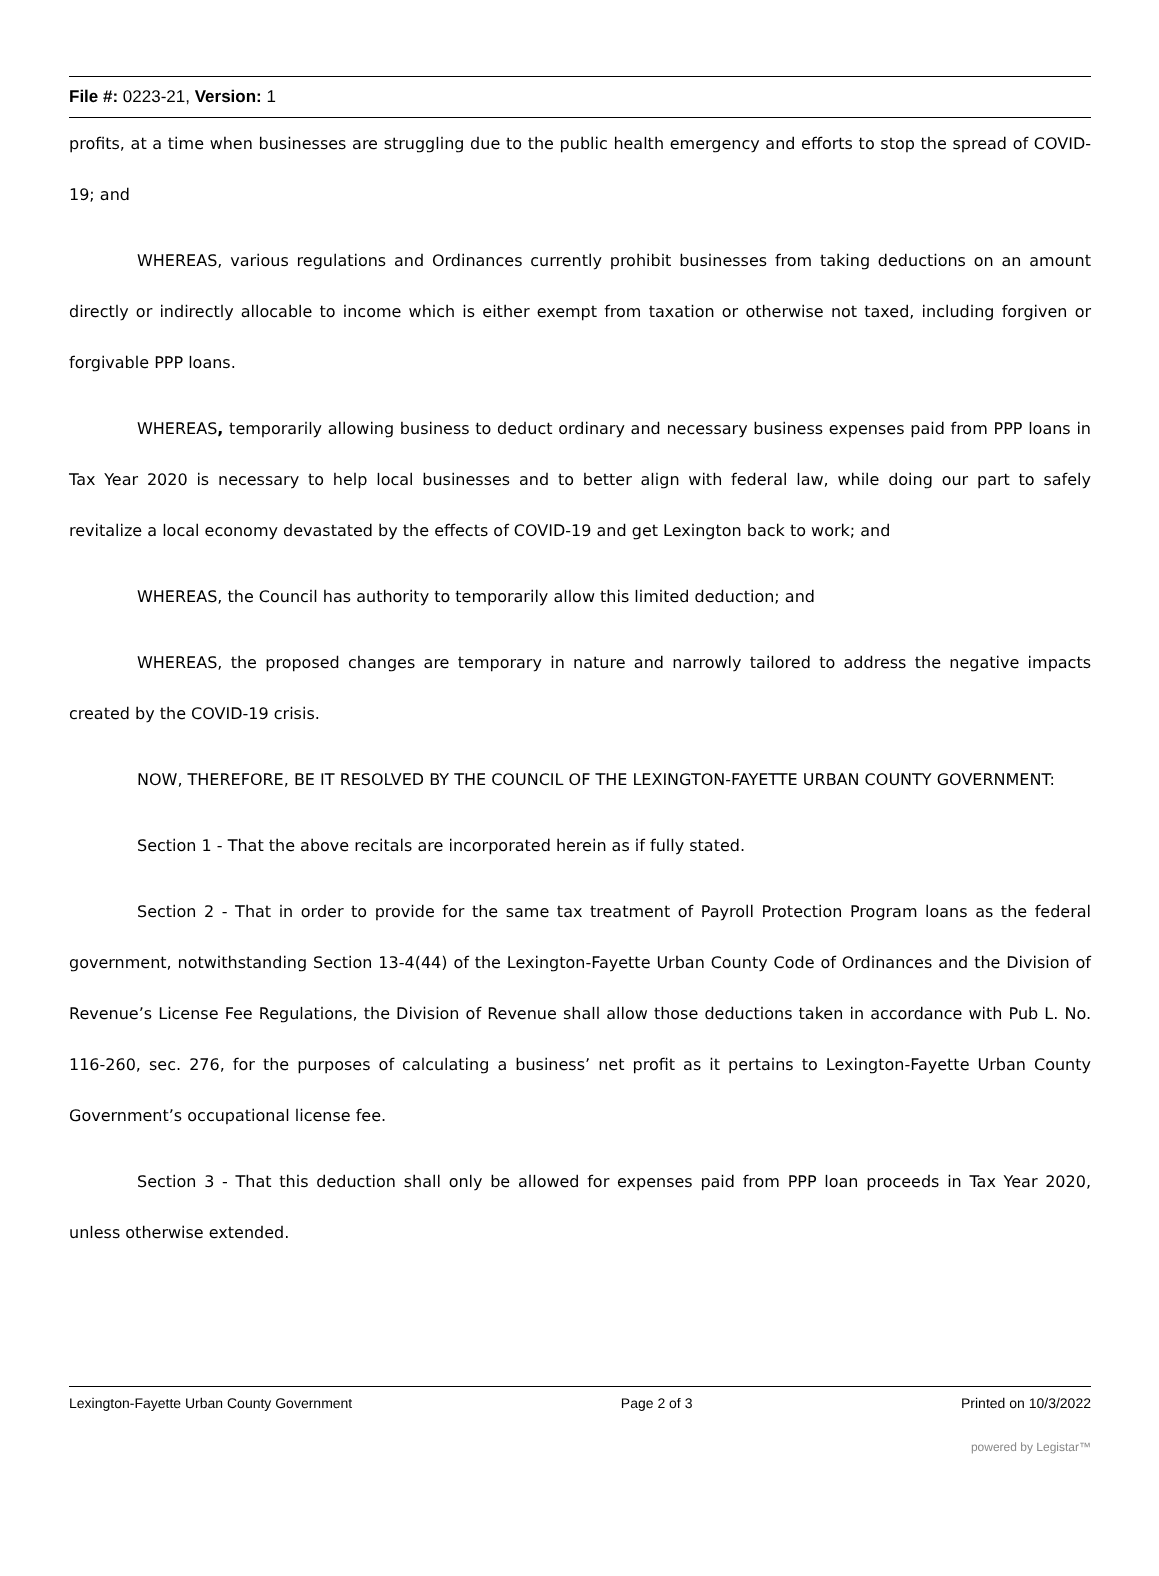File #: 0223-21, Version: 1
profits, at a time when businesses are struggling due to the public health emergency and efforts to stop the spread of COVID-19; and
WHEREAS, various regulations and Ordinances currently prohibit businesses from taking deductions on an amount directly or indirectly allocable to income which is either exempt from taxation or otherwise not taxed, including forgiven or forgivable PPP loans.
WHEREAS, temporarily allowing business to deduct ordinary and necessary business expenses paid from PPP loans in Tax Year 2020 is necessary to help local businesses and to better align with federal law, while doing our part to safely revitalize a local economy devastated by the effects of COVID-19 and get Lexington back to work; and
WHEREAS, the Council has authority to temporarily allow this limited deduction; and
WHEREAS, the proposed changes are temporary in nature and narrowly tailored to address the negative impacts created by the COVID-19 crisis.
NOW, THEREFORE, BE IT RESOLVED BY THE COUNCIL OF THE LEXINGTON-FAYETTE URBAN COUNTY GOVERNMENT:
Section 1 - That the above recitals are incorporated herein as if fully stated.
Section 2 - That in order to provide for the same tax treatment of Payroll Protection Program loans as the federal government, notwithstanding Section 13-4(44) of the Lexington-Fayette Urban County Code of Ordinances and the Division of Revenue’s License Fee Regulations, the Division of Revenue shall allow those deductions taken in accordance with Pub L. No. 116-260, sec. 276, for the purposes of calculating a business’ net profit as it pertains to Lexington-Fayette Urban County Government’s occupational license fee.
Section 3 - That this deduction shall only be allowed for expenses paid from PPP loan proceeds in Tax Year 2020, unless otherwise extended.
Lexington-Fayette Urban County Government Page 2 of 3 Printed on 10/3/2022
powered by Legistar™